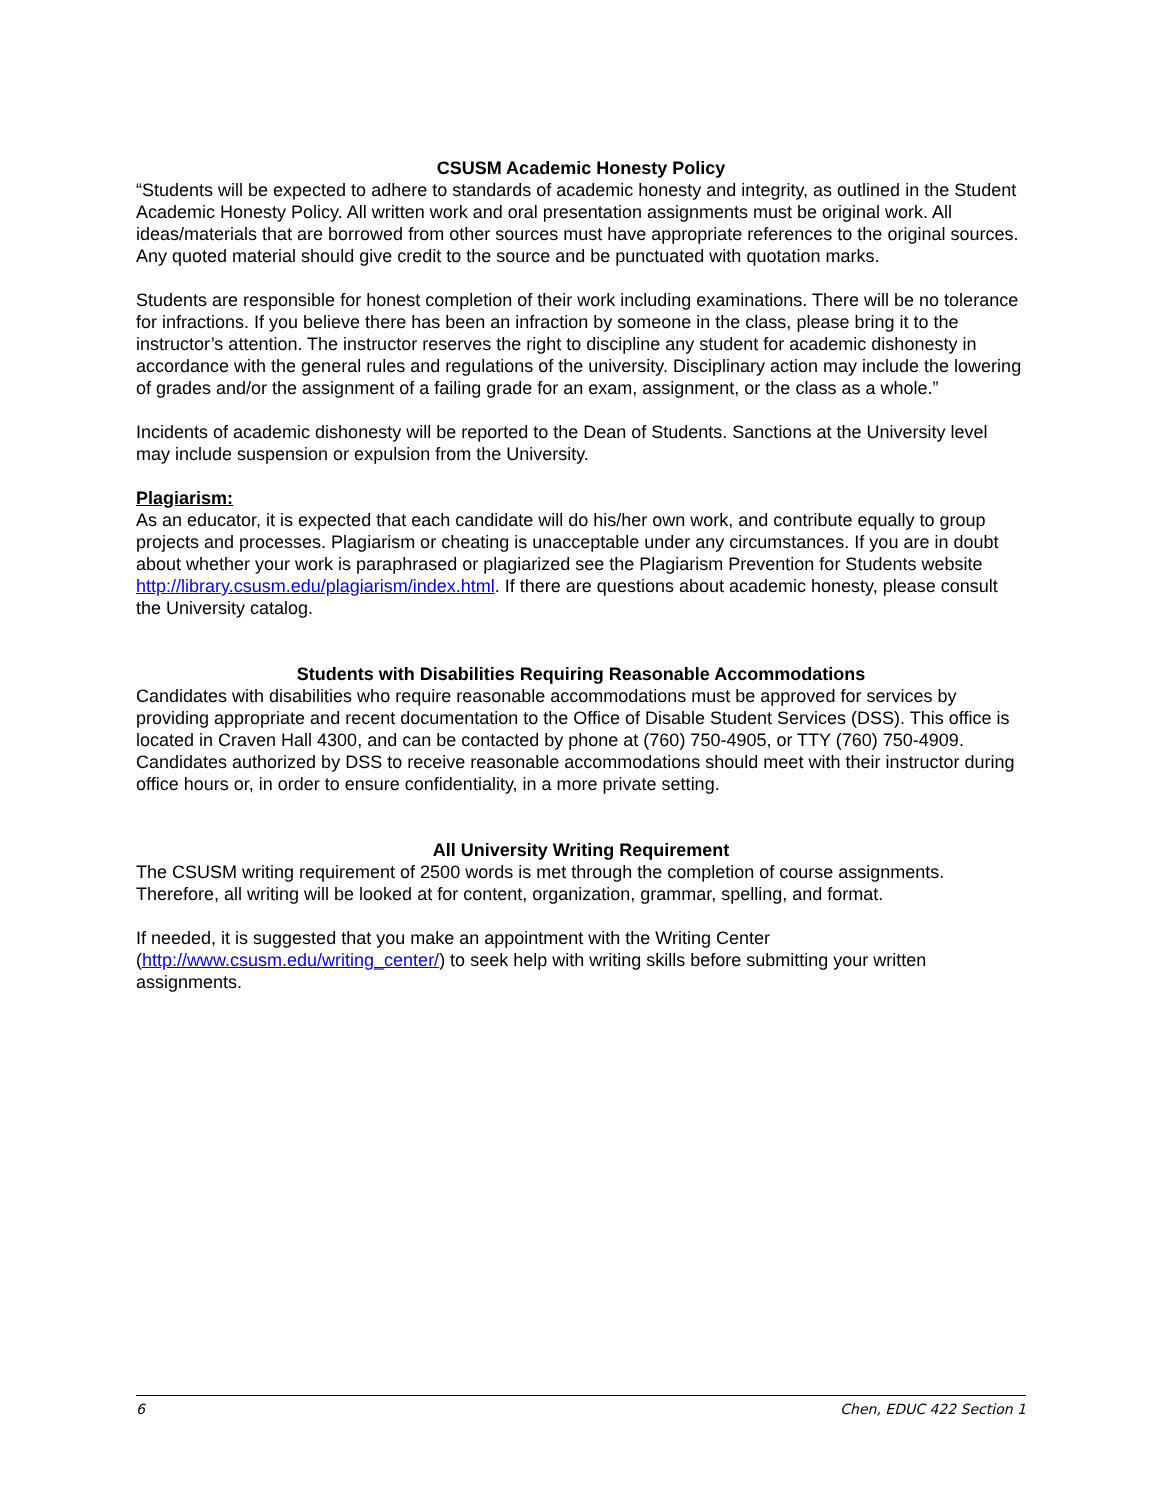CSUSM Academic Honesty Policy
“Students will be expected to adhere to standards of academic honesty and integrity, as outlined in the Student Academic Honesty Policy. All written work and oral presentation assignments must be original work. All ideas/materials that are borrowed from other sources must have appropriate references to the original sources. Any quoted material should give credit to the source and be punctuated with quotation marks.
Students are responsible for honest completion of their work including examinations. There will be no tolerance for infractions. If you believe there has been an infraction by someone in the class, please bring it to the instructor’s attention. The instructor reserves the right to discipline any student for academic dishonesty in accordance with the general rules and regulations of the university. Disciplinary action may include the lowering of grades and/or the assignment of a failing grade for an exam, assignment, or the class as a whole.”
Incidents of academic dishonesty will be reported to the Dean of Students. Sanctions at the University level may include suspension or expulsion from the University.
Plagiarism:
As an educator, it is expected that each candidate will do his/her own work, and contribute equally to group projects and processes. Plagiarism or cheating is unacceptable under any circumstances. If you are in doubt about whether your work is paraphrased or plagiarized see the Plagiarism Prevention for Students website http://library.csusm.edu/plagiarism/index.html. If there are questions about academic honesty, please consult the University catalog.
Students with Disabilities Requiring Reasonable Accommodations
Candidates with disabilities who require reasonable accommodations must be approved for services by providing appropriate and recent documentation to the Office of Disable Student Services (DSS). This office is located in Craven Hall 4300, and can be contacted by phone at (760) 750-4905, or TTY (760) 750-4909. Candidates authorized by DSS to receive reasonable accommodations should meet with their instructor during office hours or, in order to ensure confidentiality, in a more private setting.
All University Writing Requirement
The CSUSM writing requirement of 2500 words is met through the completion of course assignments. Therefore, all writing will be looked at for content, organization, grammar, spelling, and format.
If needed, it is suggested that you make an appointment with the Writing Center (http://www.csusm.edu/writing_center/) to seek help with writing skills before submitting your written assignments.
6 Chen, EDUC 422 Section 1